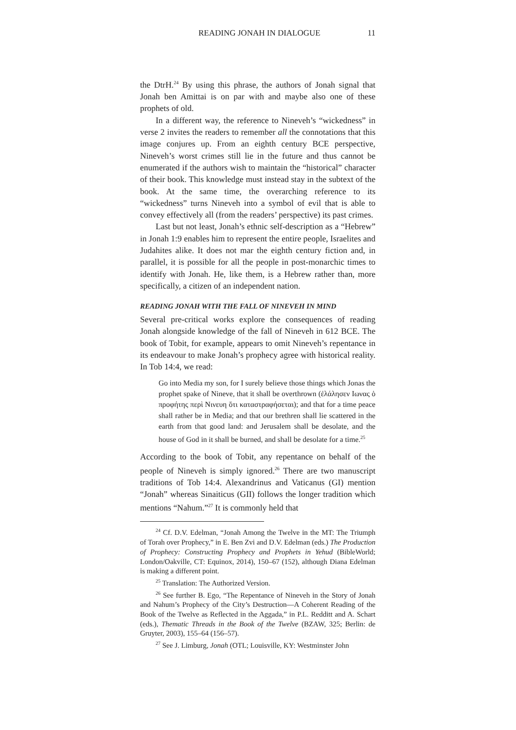READING JONAH IN DIALOGUE 11
the DtrH.<sup>24</sup> By using this phrase, the authors of Jonah signal that Jonah ben Amittai is on par with and maybe also one of these prophets of old.
In a different way, the reference to Nineveh’s “wickedness” in verse 2 invites the readers to remember all the connotations that this image conjures up. From an eighth century BCE perspective, Nineveh’s worst crimes still lie in the future and thus cannot be enumerated if the authors wish to maintain the “historical” character of their book. This knowledge must instead stay in the subtext of the book. At the same time, the overarching reference to its “wickedness” turns Nineveh into a symbol of evil that is able to convey effectively all (from the readers’ perspective) its past crimes.
Last but not least, Jonah’s ethnic self-description as a “Hebrew” in Jonah 1:9 enables him to represent the entire people, Israelites and Judahites alike. It does not mar the eighth century fiction and, in parallel, it is possible for all the people in post-monarchic times to identify with Jonah. He, like them, is a Hebrew rather than, more specifically, a citizen of an independent nation.
READING JONAH WITH THE FALL OF NINEVEH IN MIND
Several pre-critical works explore the consequences of reading Jonah alongside knowledge of the fall of Nineveh in 612 BCE. The book of Tobit, for example, appears to omit Nineveh’s repentance in its endeavour to make Jonah’s prophecy agree with historical reality. In Tob 14:4, we read:
Go into Media my son, for I surely believe those things which Jonas the prophet spake of Nineve, that it shall be overthrown (ἐλάλησεν Ιωνας ὁ προφήτης περὶ Νινευη ὅτι καταστραφήσεται); and that for a time peace shall rather be in Media; and that our brethren shall lie scattered in the earth from that good land: and Jerusalem shall be desolate, and the house of God in it shall be burned, and shall be desolate for a time.<sup>25</sup>
According to the book of Tobit, any repentance on behalf of the people of Nineveh is simply ignored.<sup>26</sup> There are two manuscript traditions of Tob 14:4. Alexandrinus and Vaticanus (GI) mention “Jonah” whereas Sinaiticus (GII) follows the longer tradition which mentions “Nahum.”<sup>27</sup> It is commonly held that
<sup>24</sup> Cf. D.V. Edelman, “Jonah Among the Twelve in the MT: The Triumph of Torah over Prophecy,” in E. Ben Zvi and D.V. Edelman (eds.) The Production of Prophecy: Constructing Prophecy and Prophets in Yehud (BibleWorld; London/Oakville, CT: Equinox, 2014), 150–67 (152), although Diana Edelman is making a different point.
<sup>25</sup> Translation: The Authorized Version.
<sup>26</sup> See further B. Ego, “The Repentance of Nineveh in the Story of Jonah and Nahum’s Prophecy of the City’s Destruction—A Coherent Reading of the Book of the Twelve as Reflected in the Aggada,” in P.L. Redditt and A. Schart (eds.), Thematic Threads in the Book of the Twelve (BZAW, 325; Berlin: de Gruyter, 2003), 155–64 (156–57).
<sup>27</sup> See J. Limburg, Jonah (OTL; Louisville, KY: Westminster John